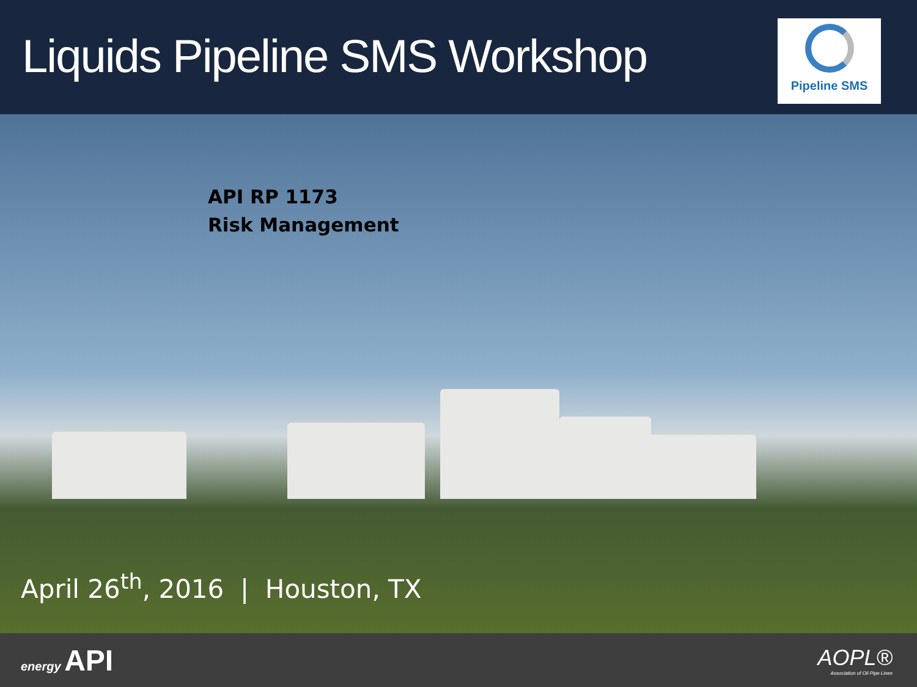Liquids Pipeline SMS Workshop
Pipeline SMS
API RP 1173
Risk Management
April 26<sup>th</sup>, 2016 | Houston, TX
energy API
AOPL®
Association of Oil Pipe Lines